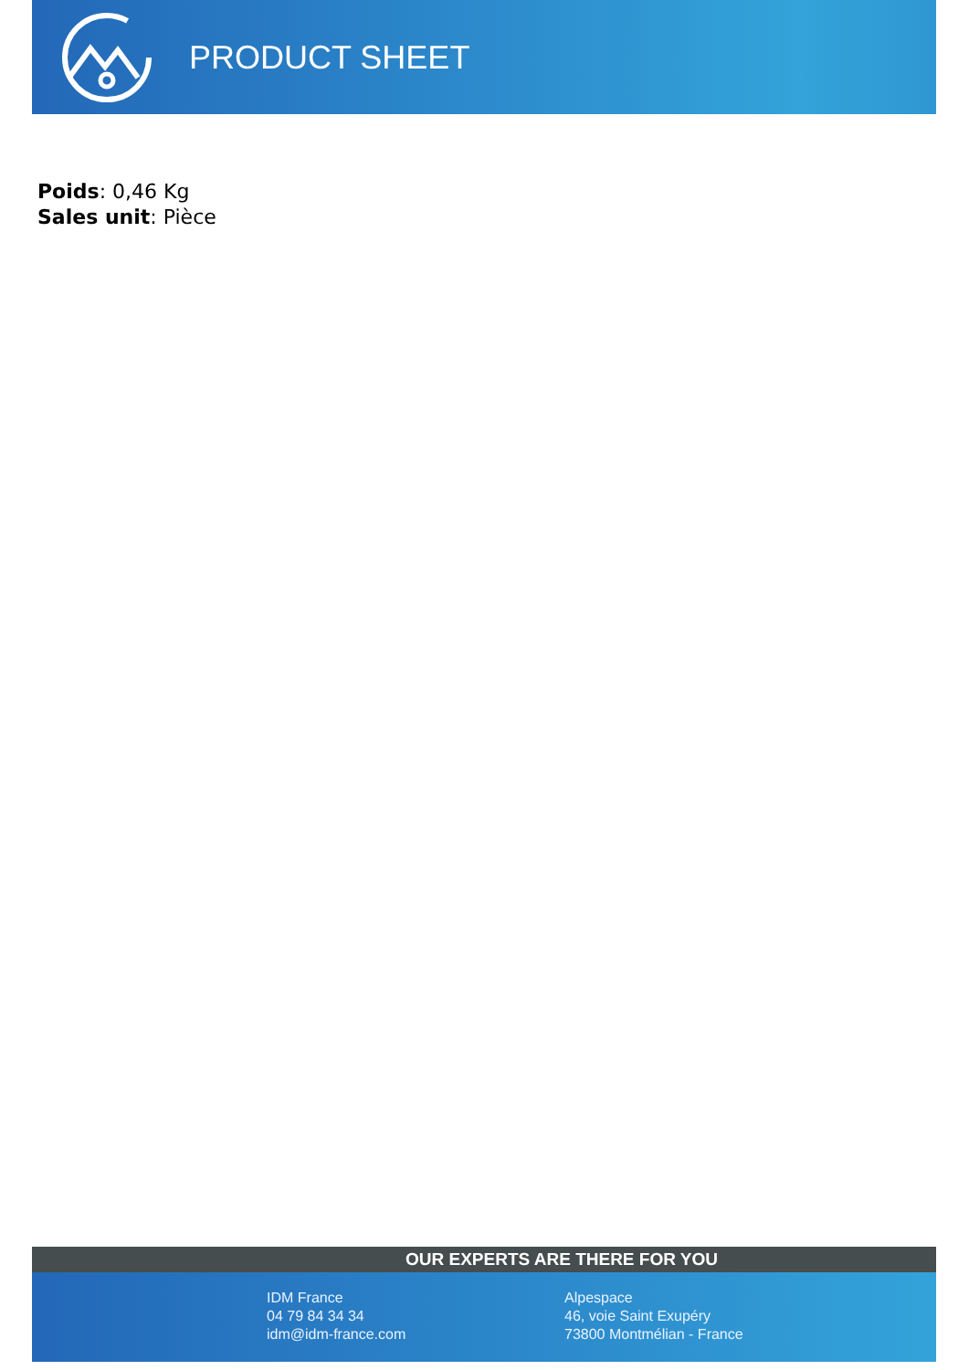PRODUCT SHEET
Poids: 0,46 Kg
Sales unit: Pièce
OUR EXPERTS ARE THERE FOR YOU
IDM France
04 79 84 34 34
idm@idm-france.com
Alpespace
46, voie Saint Exupéry
73800 Montmélian - France